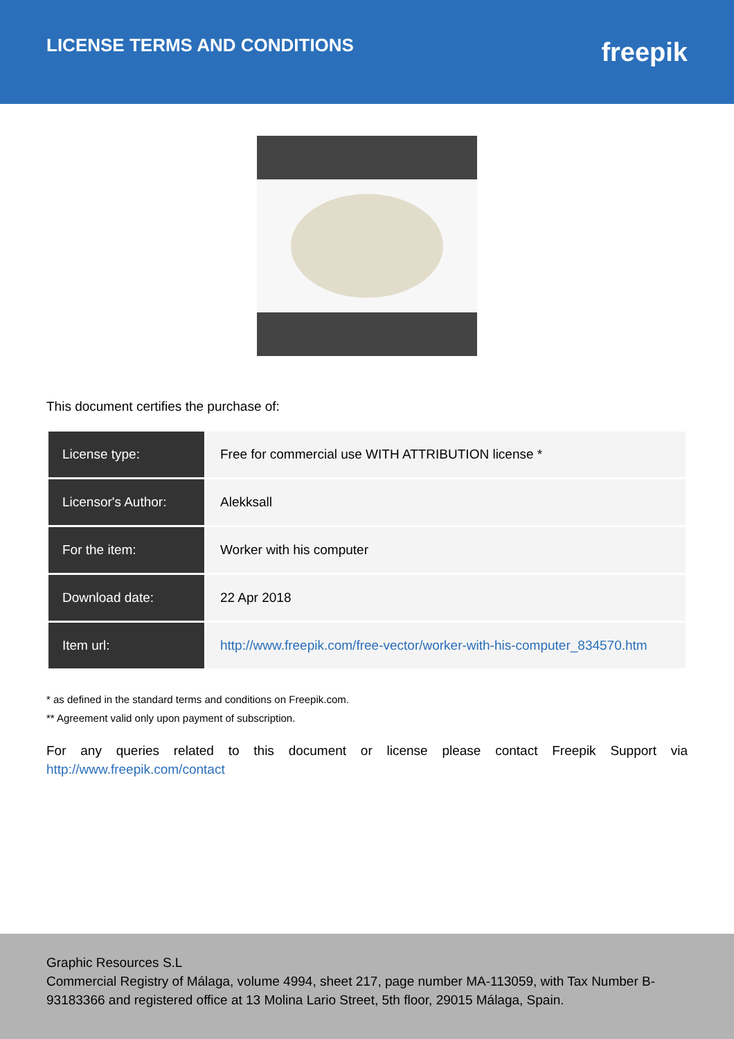LICENSE TERMS AND CONDITIONS
freepik
This document certifies the purchase of:
| License type: | Free for commercial use WITH ATTRIBUTION license * |
| Licensor's Author: | Alekksall |
| For the item: | Worker with his computer |
| Download date: | 22 Apr 2018 |
| Item url: | http://www.freepik.com/free-vector/worker-with-his-computer_834570.htm |
* as defined in the standard terms and conditions on Freepik.com.
** Agreement valid only upon payment of subscription.
For any queries related to this document or license please contact Freepik Support via http://www.freepik.com/contact
Graphic Resources S.L
Commercial Registry of Málaga, volume 4994, sheet 217, page number MA-113059, with Tax Number B-93183366 and registered office at 13 Molina Lario Street, 5th floor, 29015 Málaga, Spain.